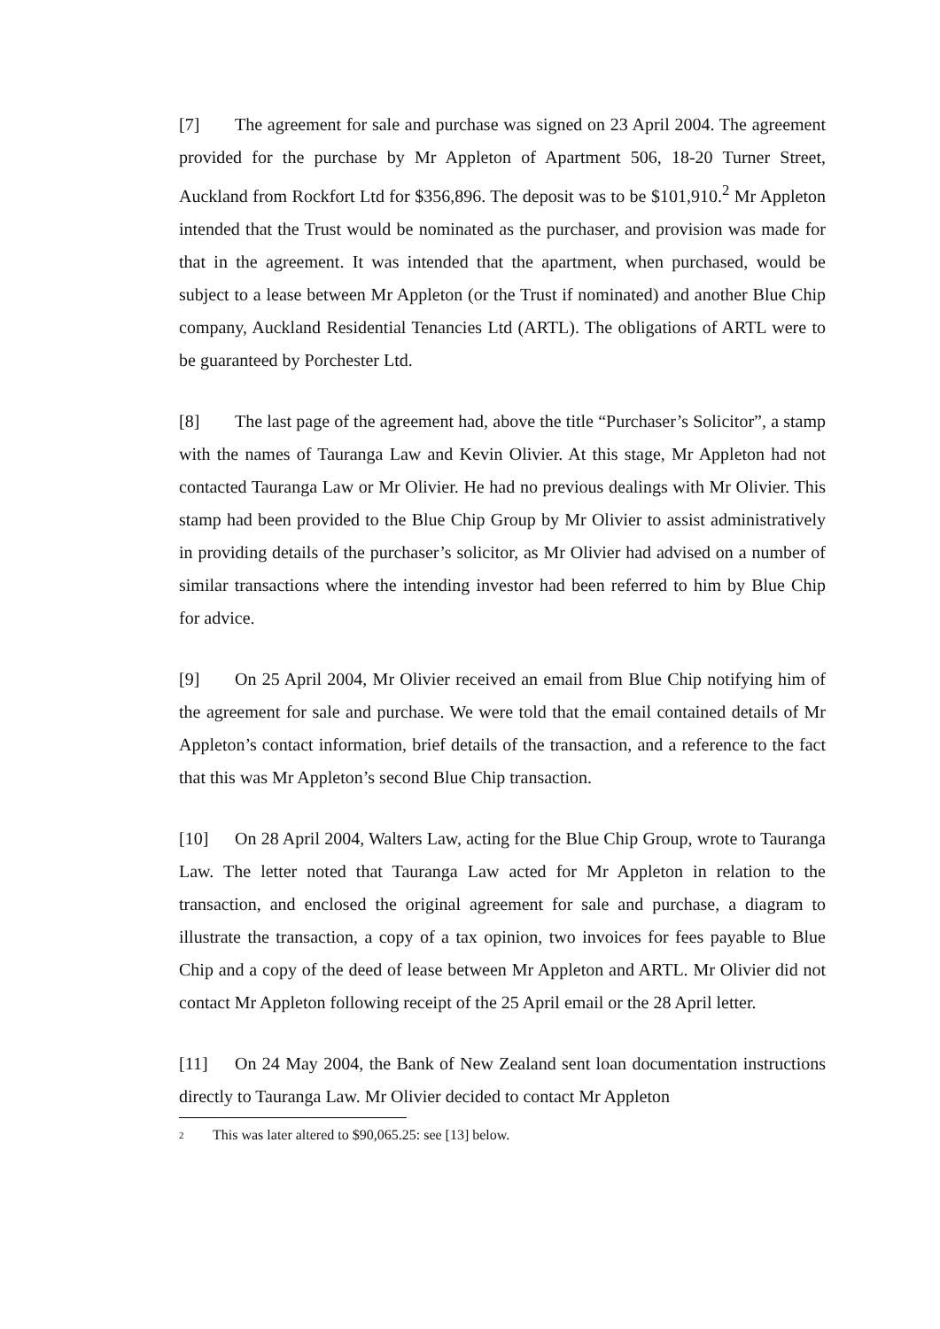[7] The agreement for sale and purchase was signed on 23 April 2004. The agreement provided for the purchase by Mr Appleton of Apartment 506, 18-20 Turner Street, Auckland from Rockfort Ltd for $356,896. The deposit was to be $101,910.<sup>2</sup> Mr Appleton intended that the Trust would be nominated as the purchaser, and provision was made for that in the agreement. It was intended that the apartment, when purchased, would be subject to a lease between Mr Appleton (or the Trust if nominated) and another Blue Chip company, Auckland Residential Tenancies Ltd (ARTL). The obligations of ARTL were to be guaranteed by Porchester Ltd.
[8] The last page of the agreement had, above the title “Purchaser’s Solicitor”, a stamp with the names of Tauranga Law and Kevin Olivier. At this stage, Mr Appleton had not contacted Tauranga Law or Mr Olivier. He had no previous dealings with Mr Olivier. This stamp had been provided to the Blue Chip Group by Mr Olivier to assist administratively in providing details of the purchaser’s solicitor, as Mr Olivier had advised on a number of similar transactions where the intending investor had been referred to him by Blue Chip for advice.
[9] On 25 April 2004, Mr Olivier received an email from Blue Chip notifying him of the agreement for sale and purchase. We were told that the email contained details of Mr Appleton’s contact information, brief details of the transaction, and a reference to the fact that this was Mr Appleton’s second Blue Chip transaction.
[10] On 28 April 2004, Walters Law, acting for the Blue Chip Group, wrote to Tauranga Law. The letter noted that Tauranga Law acted for Mr Appleton in relation to the transaction, and enclosed the original agreement for sale and purchase, a diagram to illustrate the transaction, a copy of a tax opinion, two invoices for fees payable to Blue Chip and a copy of the deed of lease between Mr Appleton and ARTL. Mr Olivier did not contact Mr Appleton following receipt of the 25 April email or the 28 April letter.
[11] On 24 May 2004, the Bank of New Zealand sent loan documentation instructions directly to Tauranga Law. Mr Olivier decided to contact Mr Appleton
<sup>2</sup> This was later altered to $90,065.25: see [13] below.